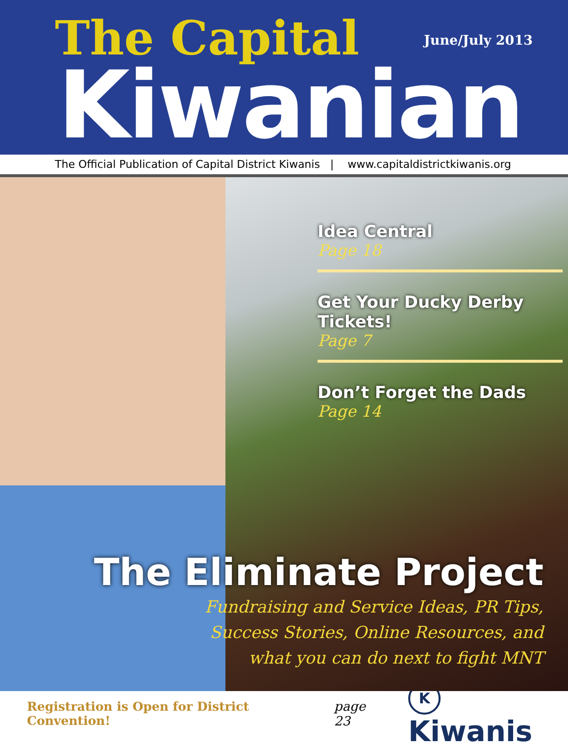The Capital June/July 2013
Kiwanian
The Official Publication of Capital District Kiwanis | www.capitaldistrictkiwanis.org
Idea Central
Page 18
Get Your Ducky Derby Tickets!
Page 7
Don’t Forget the Dads
Page 14
The Eliminate Project
Fundraising and Service Ideas, PR Tips,
Success Stories, Online Resources, and
what you can do next to fight MNT
Registration is Open for District Convention! page 23 K Kiwanis